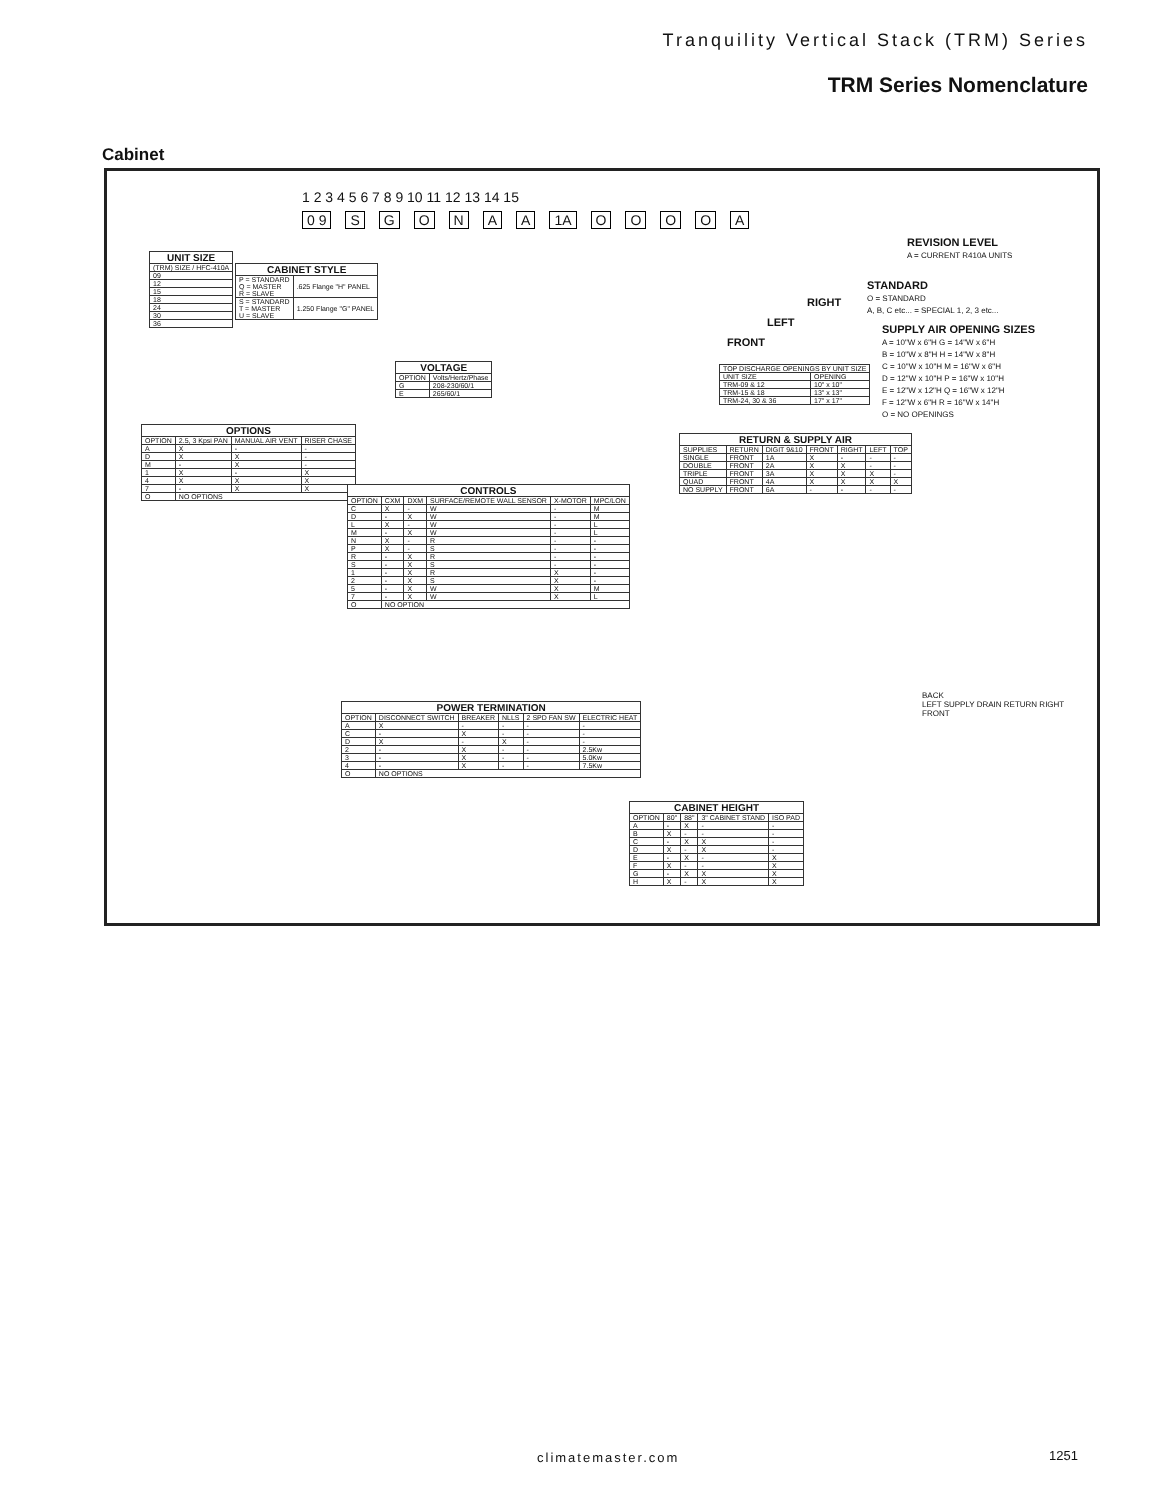Tranquility Vertical Stack (TRM) Series
TRM Series Nomenclature
Cabinet
1 2 3 4 5 6 7 8 9 10 11 12 13 14 15
0 9 SGONAA 1A OOOOA
REVISION LEVEL
A = CURRENT R410A UNITS
STANDARD
O = STANDARD
A, B, C etc... = SPECIAL 1, 2, 3 etc...
RIGHT
LEFT
FRONT
SUPPLY AIR OPENING SIZES
A = 10"W x 6"H G = 14"W x 6"H
B = 10"W x 8"H H = 14"W x 8"H
C = 10"W x 10"H M = 16"W x 6"H
D = 12"W x 10"H P = 16"W x 10"H
E = 12"W x 12"H Q = 16"W x 12"H
F = 12"W x 6"H R = 16"W x 14"H
O = NO OPENINGS
| UNIT SIZE |
| --- |
| (TRM) SIZE / HFC-410A |
| 09 |
| 12 |
| 15 |
| 18 |
| 24 |
| 30 |
| 36 |
| CABINET STYLE | |
| --- | --- |
| P = STANDARD Q = MASTER R = SLAVE | .625 Flange "H" PANEL |
| S = STANDARD T = MASTER U = SLAVE | 1.250 Flange "G" PANEL |
| VOLTAGE | |
| --- | --- |
| OPTION | Volts/Hertz/Phase |
| G | 208-230/60/1 |
| E | 265/60/1 |
| TOP DISCHARGE OPENINGS BY UNIT SIZE | |
| UNIT SIZE | OPENING |
| TRM-09 & 12 | 10" x 10" |
| TRM-15 & 18 | 13" x 13" |
| TRM-24, 30 & 36 | 17" x 17" |
| OPTIONS | | | |
| --- | --- | --- | --- |
| OPTION | 2.5, 3 Kpsi PAN | MANUAL AIR VENT | RISER CHASE |
| A | X | - | - |
| D | X | X | - |
| M | - | X | - |
| 1 | X | - | X |
| 4 | X | X | X |
| 7 | - | X | X |
| O | NO OPTIONS | | |
| CONTROLS | | | | | |
| --- | --- | --- | --- | --- | --- |
| OPTION | CXM | DXM | SURFACE/REMOTE WALL SENSOR | X-MOTOR | MPC/LON |
| C | X | - | W | - | M |
| D | - | X | W | - | M |
| L | X | - | W | - | L |
| M | - | X | W | - | L |
| N | X | - | R | - | - |
| P | X | - | S | - | - |
| R | - | X | R | - | - |
| S | - | X | S | - | - |
| 1 | - | X | R | X | - |
| 2 | - | X | S | X | - |
| 5 | - | X | W | X | M |
| 7 | - | X | W | X | L |
| O | NO OPTION | | | | |
| POWER TERMINATION | | | | | |
| --- | --- | --- | --- | --- | --- |
| OPTION | DISCONNECT SWITCH | BREAKER | NLLS | 2 SPD FAN SW | ELECTRIC HEAT |
| A | X | - | - | - | - |
| C | - | X | - | - | - |
| D | X | - | X | - | - |
| 2 | - | X | - | - | 2.5Kw |
| 3 | - | X | - | - | 5.0Kw |
| 4 | - | X | - | - | 7.5Kw |
| O | NO OPTIONS | | | | |
| CABINET HEIGHT | | | | |
| --- | --- | --- | --- | --- |
| OPTION | 80" | 88" | 3" CABINET STAND | ISO PAD |
| A | - | X | - | - |
| B | X | - | - | - |
| C | - | X | X | - |
| D | X | - | X | - |
| E | - | X | - | X |
| F | X | - | - | X |
| G | - | X | X | X |
| H | X | - | X | X |
| RETURN & SUPPLY AIR | | | | | | |
| --- | --- | --- | --- | --- | --- | --- |
| SUPPLIES | RETURN | DIGIT 9&10 | FRONT | RIGHT | LEFT | TOP |
| SINGLE | FRONT | 1A | X | - | - | - |
| DOUBLE | FRONT | 2A | X | X | - | - |
| TRIPLE | FRONT | 3A | X | X | X | - |
| QUAD | FRONT | 4A | X | X | X | X |
| NO SUPPLY | FRONT | 6A | - | - | - | - |
BACK
LEFT SUPPLY DRAIN RETURN RIGHT
FRONT
climatemaster.com 1251